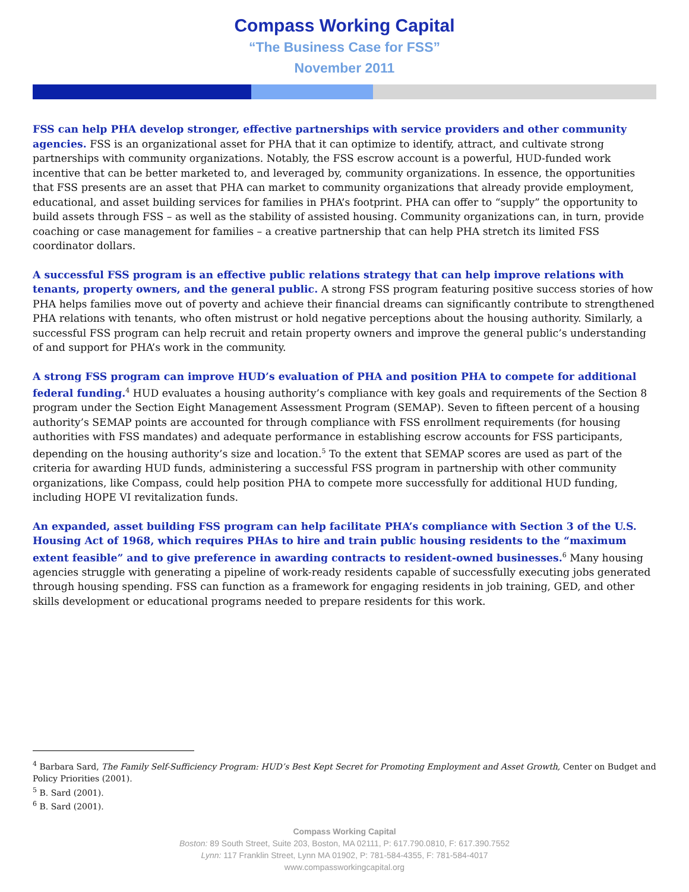Compass Working Capital
“The Business Case for FSS”
November 2011
FSS can help PHA develop stronger, effective partnerships with service providers and other community agencies. FSS is an organizational asset for PHA that it can optimize to identify, attract, and cultivate strong partnerships with community organizations. Notably, the FSS escrow account is a powerful, HUD-funded work incentive that can be better marketed to, and leveraged by, community organizations. In essence, the opportunities that FSS presents are an asset that PHA can market to community organizations that already provide employment, educational, and asset building services for families in PHA’s footprint. PHA can offer to “supply” the opportunity to build assets through FSS – as well as the stability of assisted housing. Community organizations can, in turn, provide coaching or case management for families – a creative partnership that can help PHA stretch its limited FSS coordinator dollars.
A successful FSS program is an effective public relations strategy that can help improve relations with tenants, property owners, and the general public. A strong FSS program featuring positive success stories of how PHA helps families move out of poverty and achieve their financial dreams can significantly contribute to strengthened PHA relations with tenants, who often mistrust or hold negative perceptions about the housing authority. Similarly, a successful FSS program can help recruit and retain property owners and improve the general public’s understanding of and support for PHA’s work in the community.
A strong FSS program can improve HUD’s evaluation of PHA and position PHA to compete for additional federal funding.<sup>4</sup> HUD evaluates a housing authority’s compliance with key goals and requirements of the Section 8 program under the Section Eight Management Assessment Program (SEMAP). Seven to fifteen percent of a housing authority’s SEMAP points are accounted for through compliance with FSS enrollment requirements (for housing authorities with FSS mandates) and adequate performance in establishing escrow accounts for FSS participants, depending on the housing authority’s size and location.<sup>5</sup> To the extent that SEMAP scores are used as part of the criteria for awarding HUD funds, administering a successful FSS program in partnership with other community organizations, like Compass, could help position PHA to compete more successfully for additional HUD funding, including HOPE VI revitalization funds.
An expanded, asset building FSS program can help facilitate PHA’s compliance with Section 3 of the U.S. Housing Act of 1968, which requires PHAs to hire and train public housing residents to the “maximum extent feasible” and to give preference in awarding contracts to resident-owned businesses.<sup>6</sup> Many housing agencies struggle with generating a pipeline of work-ready residents capable of successfully executing jobs generated through housing spending. FSS can function as a framework for engaging residents in job training, GED, and other skills development or educational programs needed to prepare residents for this work.
<sup>4</sup> Barbara Sard, The Family Self-Sufficiency Program: HUD’s Best Kept Secret for Promoting Employment and Asset Growth, Center on Budget and Policy Priorities (2001).
<sup>5</sup> B. Sard (2001).
<sup>6</sup> B. Sard (2001).
Compass Working Capital
Boston: 89 South Street, Suite 203, Boston, MA 02111, P: 617.790.0810, F: 617.390.7552
Lynn: 117 Franklin Street, Lynn MA 01902, P: 781-584-4355, F: 781-584-4017
www.compassworkingcapital.org